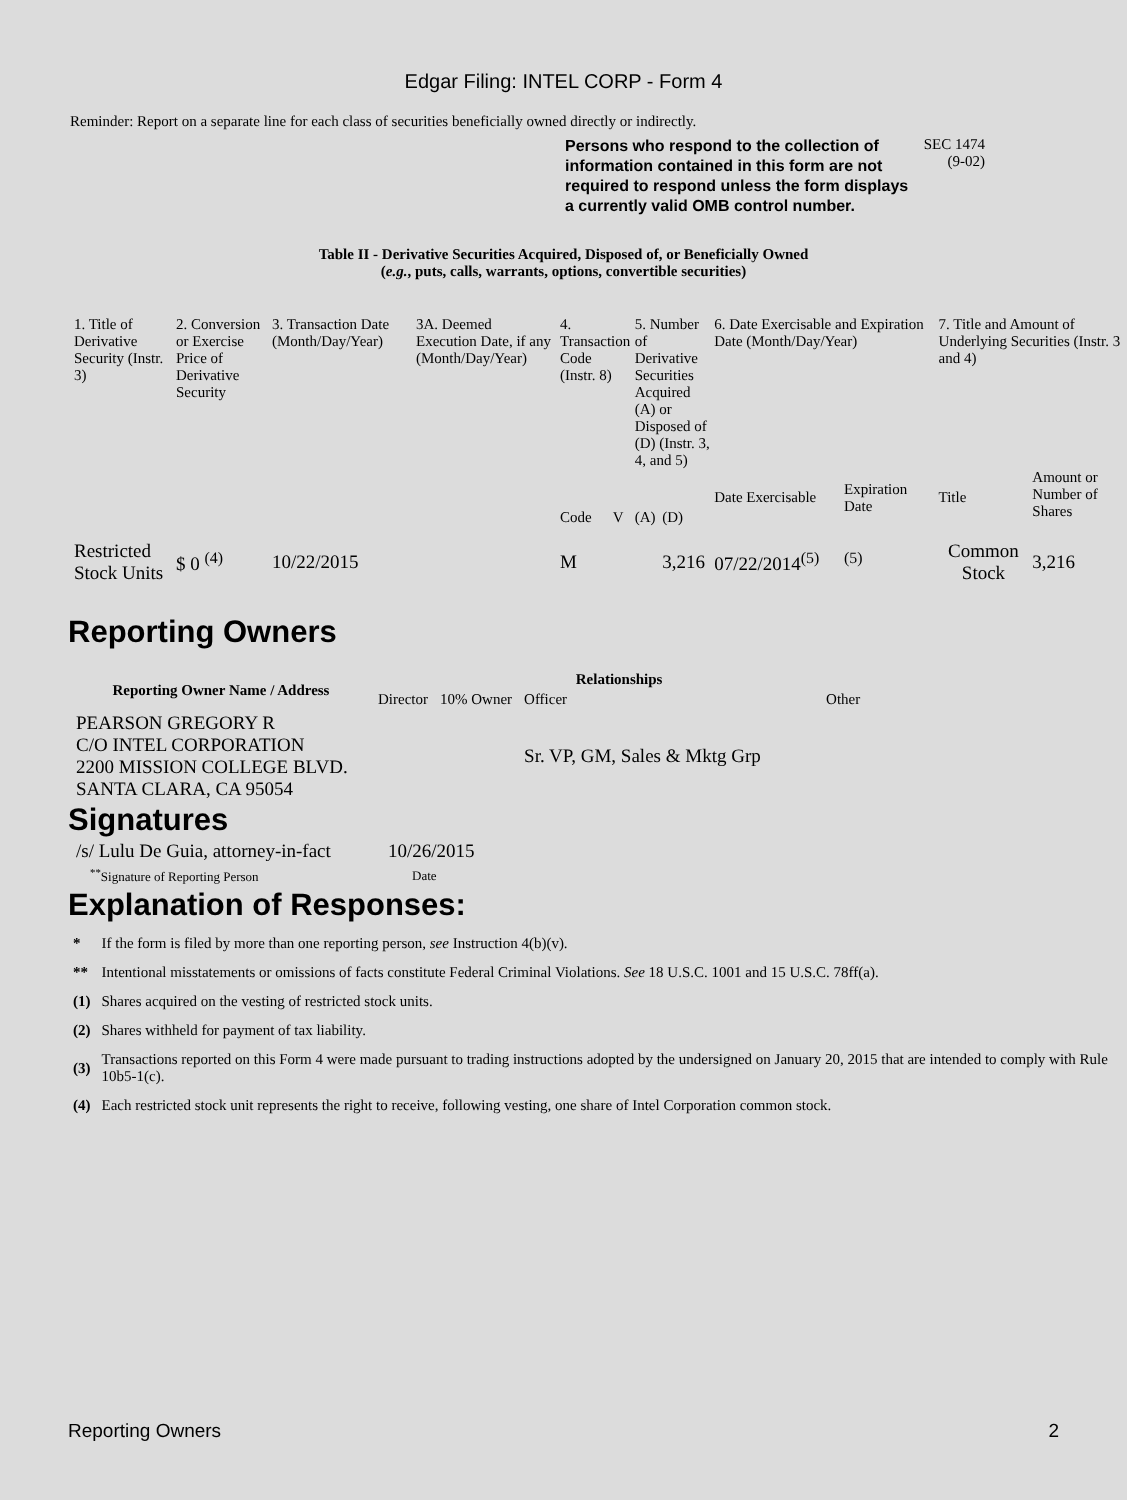Edgar Filing: INTEL CORP - Form 4
Reminder: Report on a separate line for each class of securities beneficially owned directly or indirectly.
Persons who respond to the collection of information contained in this form are not required to respond unless the form displays a currently valid OMB control number.
SEC 1474
(9-02)
Table II - Derivative Securities Acquired, Disposed of, or Beneficially Owned
(e.g., puts, calls, warrants, options, convertible securities)
| 1. Title of Derivative Security (Instr. 3) | 2. Conversion or Exercise Price of Derivative Security | 3. Transaction Date (Month/Day/Year) | 3A. Deemed Execution Date, if any (Month/Day/Year) | 4. Transaction Code (Instr. 8) | | 5. Number of Derivative Securities Acquired (A) or Disposed of (D) (Instr. 3, 4, and 5) | | 6. Date Exercisable and Expiration Date (Month/Day/Year) | | 7. Title and Amount of Underlying Securities (Instr. 3 and 4) | |
| | | | | Code | V | (A) | (D) | Date Exercisable | Expiration Date | Title | Amount or Number of Shares |
| Restricted Stock Units | $ 0 <sup>(4)</sup> | 10/22/2015 | | M | | | 3,216 | 07/22/2014<sup>(5)</sup> | <sup>(5)</sup> | Common Stock | 3,216 |
Reporting Owners
| Reporting Owner Name / Address | Relationships | | | |
| --- | --- | --- | --- | --- |
| | Director | 10% Owner | Officer | Other |
| PEARSON GREGORY R C/O INTEL CORPORATION 2200 MISSION COLLEGE BLVD. SANTA CLARA, CA 95054 | | | Sr. VP, GM, Sales & Mktg Grp | |
Signatures
| /s/ Lulu De Guia, attorney-in-fact | 10/26/2015 |
| <sup>**</sup> Signature of Reporting Person | Date |
Explanation of Responses:
| * | If the form is filed by more than one reporting person, see Instruction 4(b)(v). |
| ** | Intentional misstatements or omissions of facts constitute Federal Criminal Violations. See 18 U.S.C. 1001 and 15 U.S.C. 78ff(a). |
| (1) | Shares acquired on the vesting of restricted stock units. |
| (2) | Shares withheld for payment of tax liability. |
| (3) | Transactions reported on this Form 4 were made pursuant to trading instructions adopted by the undersigned on January 20, 2015 that are intended to comply with Rule 10b5-1(c). |
| (4) | Each restricted stock unit represents the right to receive, following vesting, one share of Intel Corporation common stock. |
Reporting Owners 2